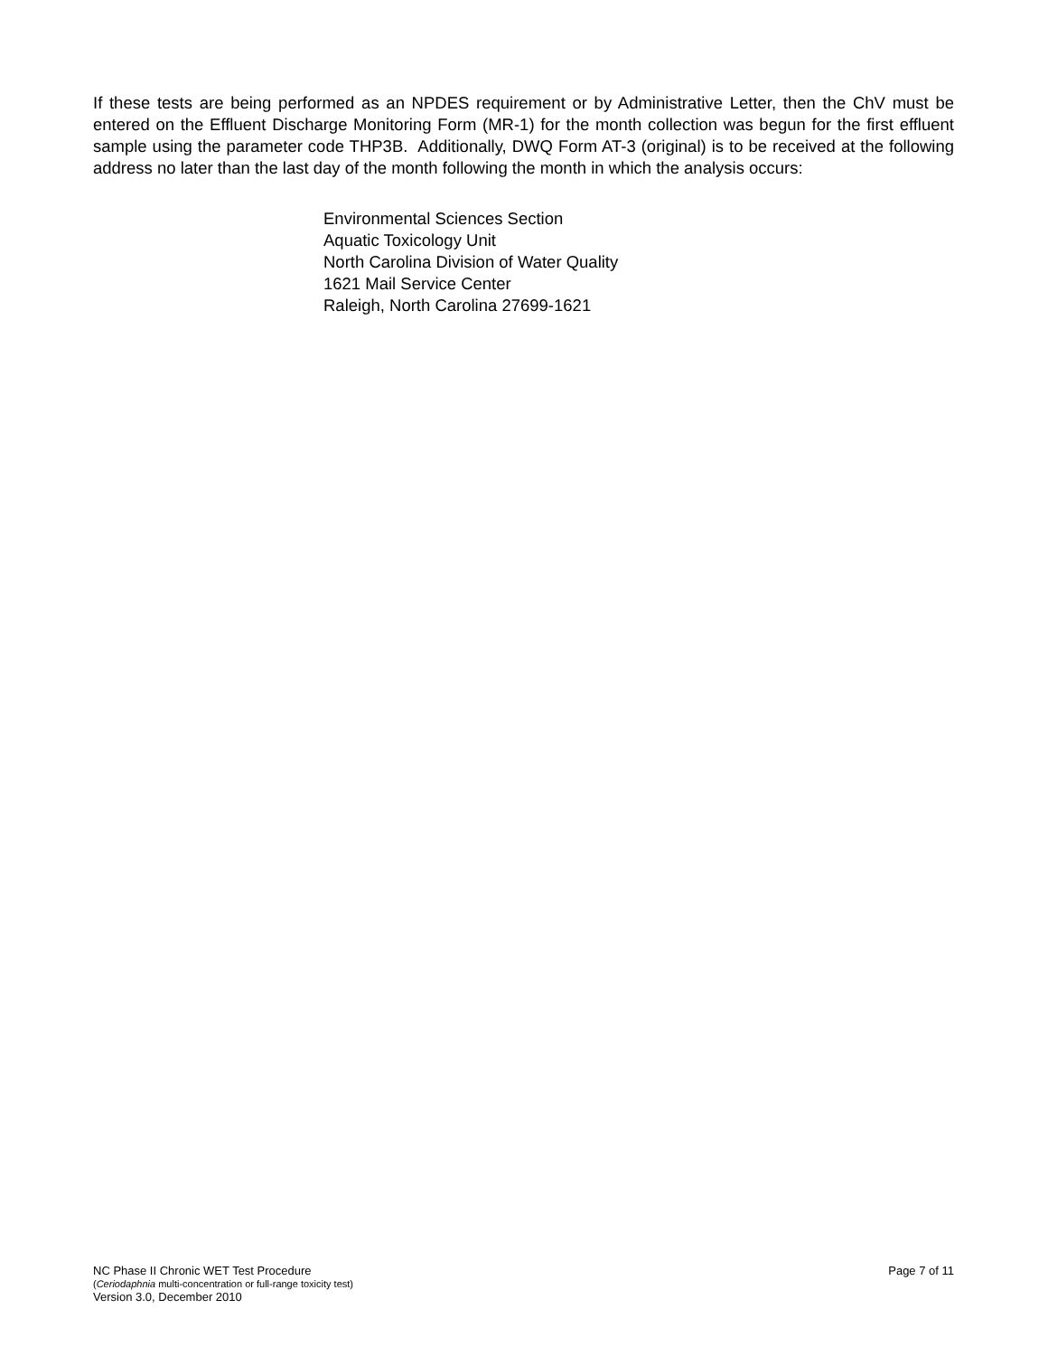If these tests are being performed as an NPDES requirement or by Administrative Letter, then the ChV must be entered on the Effluent Discharge Monitoring Form (MR-1) for the month collection was begun for the first effluent sample using the parameter code THP3B. Additionally, DWQ Form AT-3 (original) is to be received at the following address no later than the last day of the month following the month in which the analysis occurs:
Environmental Sciences Section
Aquatic Toxicology Unit
North Carolina Division of Water Quality
1621 Mail Service Center
Raleigh, North Carolina 27699-1621
Page 7 of 11 NC Phase II Chronic WET Test Procedure
(Ceriodaphnia multi-concentration or full-range toxicity test)
Version 3.0, December 2010